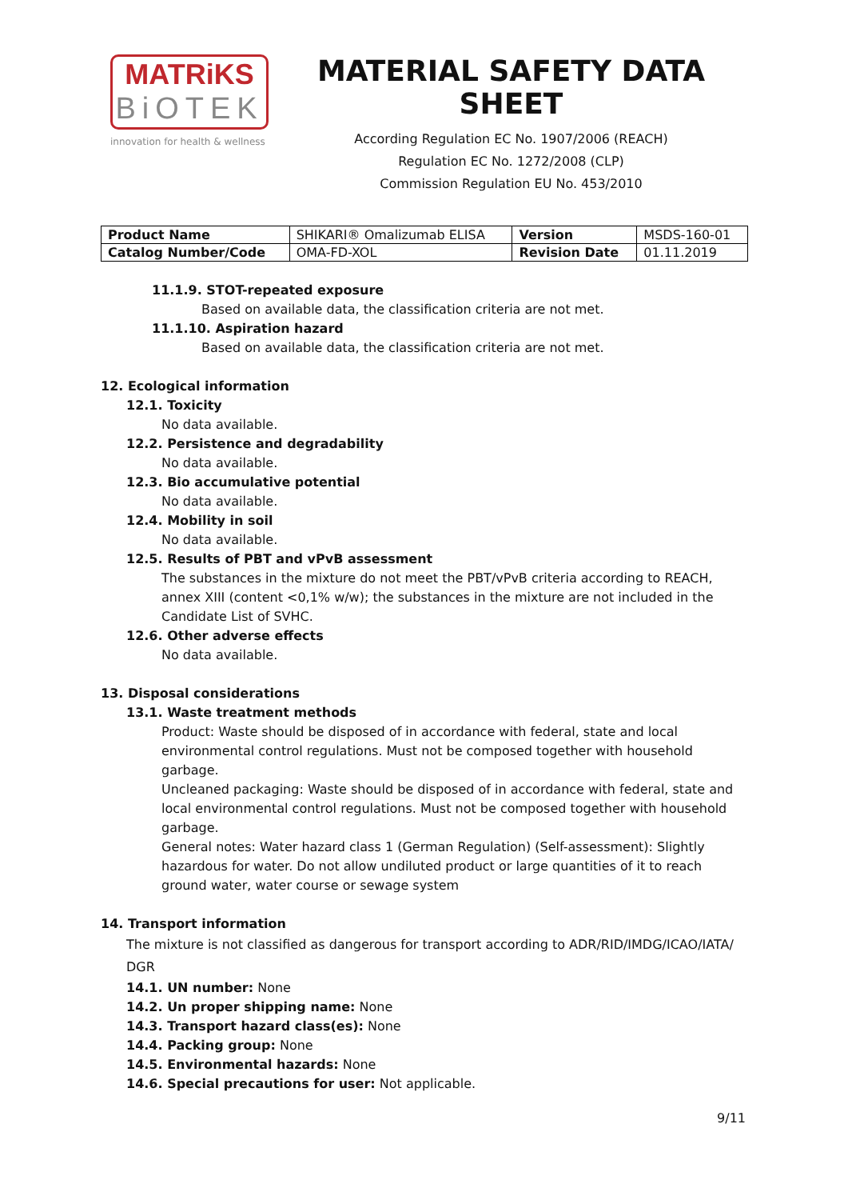MATRiKS
BiOTEK
innovation for health & wellness
MATERIAL SAFETY DATA SHEET
According Regulation EC No. 1907/2006 (REACH)
Regulation EC No. 1272/2008 (CLP)
Commission Regulation EU No. 453/2010
| Product Name | SHIKARI® Omalizumab ELISA | Version | MSDS-160-01 |
| Catalog Number/Code | OMA-FD-XOL | Revision Date | 01.11.2019 |
11.1.9. STOT-repeated exposure
Based on available data, the classification criteria are not met.
11.1.10. Aspiration hazard
Based on available data, the classification criteria are not met.
12. Ecological information
12.1. Toxicity
No data available.
12.2. Persistence and degradability
No data available.
12.3. Bio accumulative potential
No data available.
12.4. Mobility in soil
No data available.
12.5. Results of PBT and vPvB assessment
The substances in the mixture do not meet the PBT/vPvB criteria according to REACH, annex XIII (content <0,1% w/w); the substances in the mixture are not included in the Candidate List of SVHC.
12.6. Other adverse effects
No data available.
13. Disposal considerations
13.1. Waste treatment methods
Product: Waste should be disposed of in accordance with federal, state and local environmental control regulations. Must not be composed together with household garbage.
Uncleaned packaging: Waste should be disposed of in accordance with federal, state and local environmental control regulations. Must not be composed together with household garbage.
General notes: Water hazard class 1 (German Regulation) (Self-assessment): Slightly hazardous for water. Do not allow undiluted product or large quantities of it to reach ground water, water course or sewage system
14. Transport information
The mixture is not classified as dangerous for transport according to ADR/RID/IMDG/ICAO/IATA/ DGR
14.1. UN number: None
14.2. Un proper shipping name: None
14.3. Transport hazard class(es): None
14.4. Packing group: None
14.5. Environmental hazards: None
14.6. Special precautions for user: Not applicable.
9/11